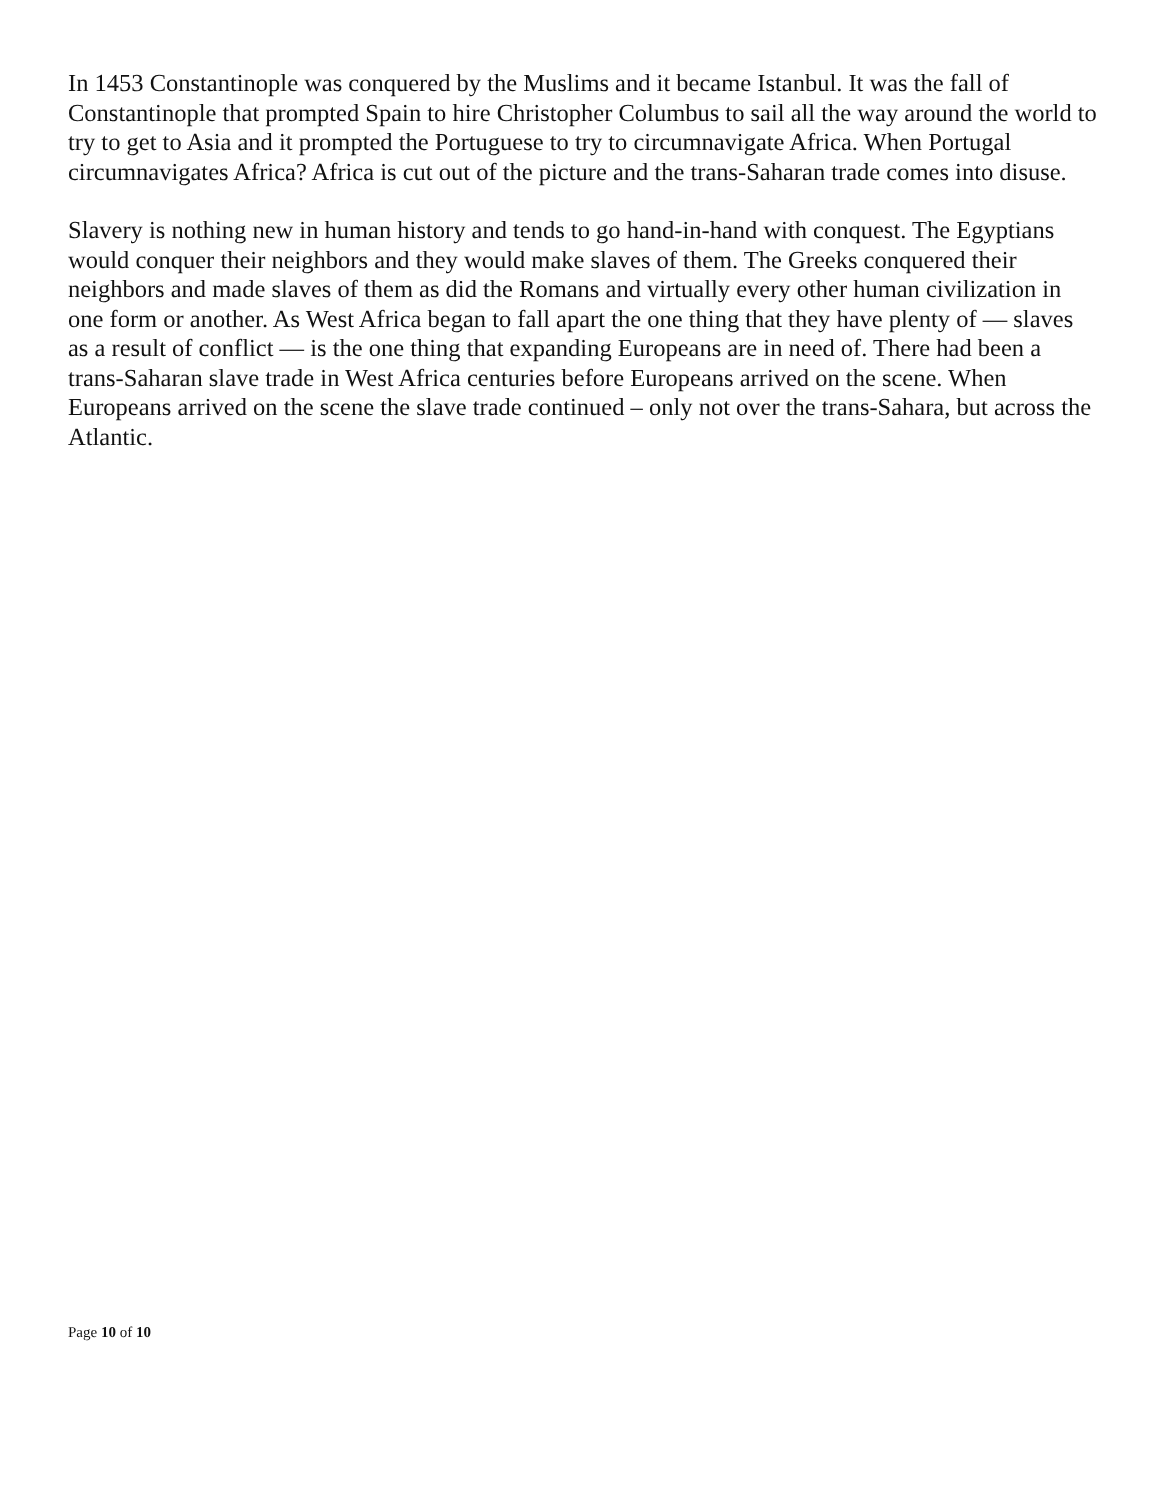In 1453 Constantinople was conquered by the Muslims and it became Istanbul. It was the fall of Constantinople that prompted Spain to hire Christopher Columbus to sail all the way around the world to try to get to Asia and it prompted the Portuguese to try to circumnavigate Africa. When Portugal circumnavigates Africa? Africa is cut out of the picture and the trans-Saharan trade comes into disuse.
Slavery is nothing new in human history and tends to go hand-in-hand with conquest. The Egyptians would conquer their neighbors and they would make slaves of them. The Greeks conquered their neighbors and made slaves of them as did the Romans and virtually every other human civilization in one form or another. As West Africa began to fall apart the one thing that they have plenty of — slaves as a result of conflict — is the one thing that expanding Europeans are in need of. There had been a trans-Saharan slave trade in West Africa centuries before Europeans arrived on the scene. When Europeans arrived on the scene the slave trade continued – only not over the trans-Sahara, but across the Atlantic.
Page 10 of 10